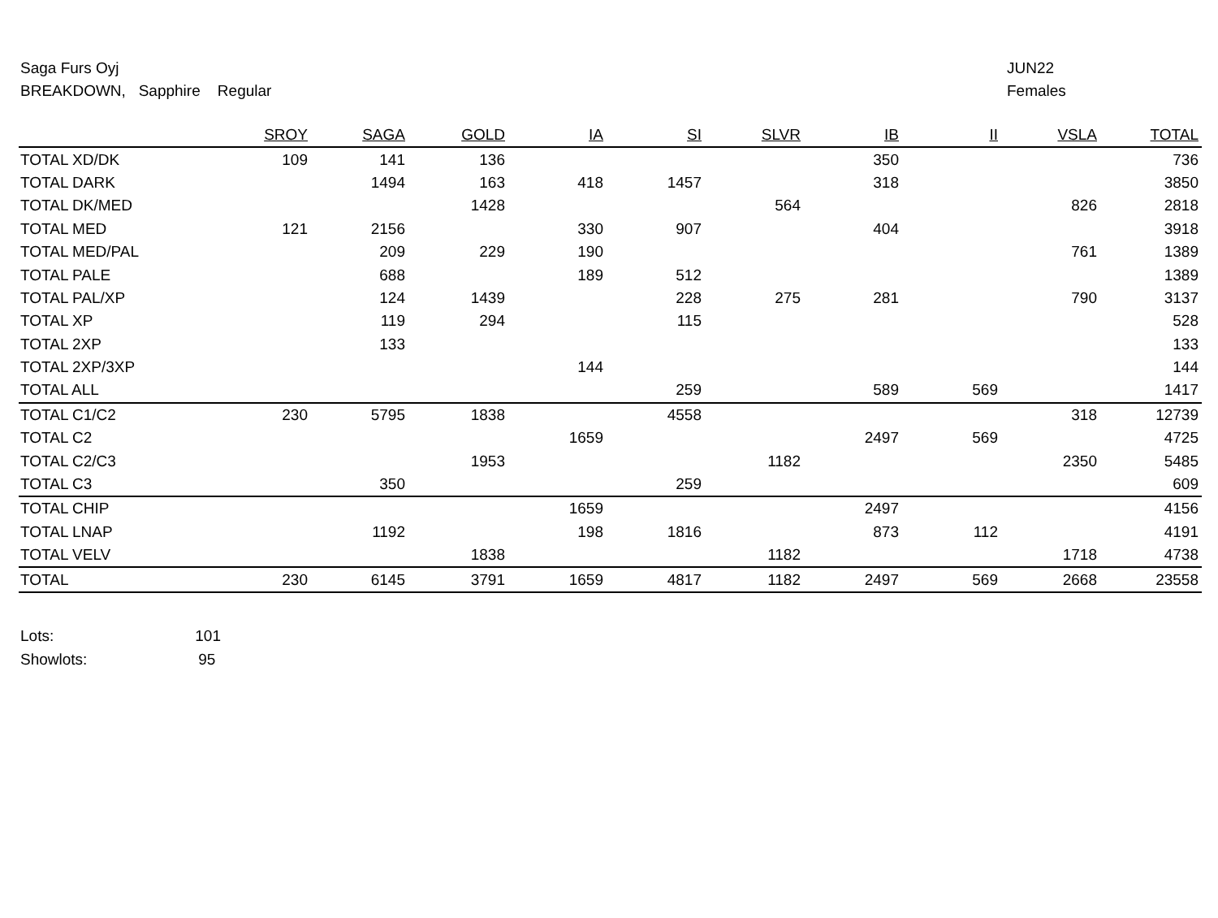Saga Furs Oyj
BREAKDOWN, Sapphire Regular
JUN22
Females
| | SROY | SAGA | GOLD | IA | SI | SLVR | IB | II | VSLA | TOTAL |
| --- | --- | --- | --- | --- | --- | --- | --- | --- | --- | --- |
| TOTAL XD/DK | 109 | 141 | 136 | | | | 350 | | | 736 |
| TOTAL DARK | | 1494 | 163 | 418 | 1457 | | 318 | | | 3850 |
| TOTAL DK/MED | | | 1428 | | | 564 | | | 826 | 2818 |
| TOTAL MED | 121 | 2156 | | 330 | 907 | | 404 | | | 3918 |
| TOTAL MED/PAL | | 209 | 229 | 190 | | | | | 761 | 1389 |
| TOTAL PALE | | 688 | | 189 | 512 | | | | | 1389 |
| TOTAL PAL/XP | | 124 | 1439 | | 228 | 275 | 281 | | 790 | 3137 |
| TOTAL XP | | 119 | 294 | | 115 | | | | | 528 |
| TOTAL 2XP | | 133 | | | | | | | | 133 |
| TOTAL 2XP/3XP | | | | 144 | | | | | | 144 |
| TOTAL ALL | | | | | 259 | | 589 | 569 | | 1417 |
| TOTAL C1/C2 | 230 | 5795 | 1838 | | 4558 | | | | 318 | 12739 |
| TOTAL C2 | | | | 1659 | | | 2497 | 569 | | 4725 |
| TOTAL C2/C3 | | | 1953 | | | 1182 | | | 2350 | 5485 |
| TOTAL C3 | | 350 | | | 259 | | | | | 609 |
| TOTAL CHIP | | | | 1659 | | | 2497 | | | 4156 |
| TOTAL LNAP | | 1192 | | 198 | 1816 | | 873 | 112 | | 4191 |
| TOTAL VELV | | | 1838 | | | 1182 | | | 1718 | 4738 |
| TOTAL | 230 | 6145 | 3791 | 1659 | 4817 | 1182 | 2497 | 569 | 2668 | 23558 |
Lots: 101
Showlots: 95